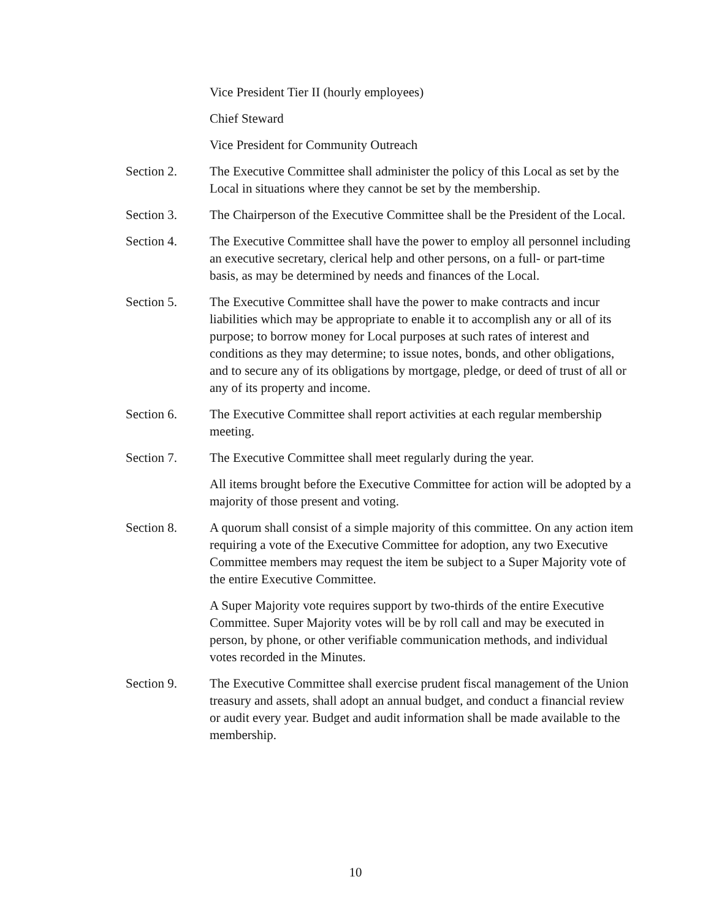Vice President Tier II (hourly employees)
Chief Steward
Vice President for Community Outreach
Section 2. The Executive Committee shall administer the policy of this Local as set by the Local in situations where they cannot be set by the membership.
Section 3. The Chairperson of the Executive Committee shall be the President of the Local.
Section 4. The Executive Committee shall have the power to employ all personnel including an executive secretary, clerical help and other persons, on a full- or part-time basis, as may be determined by needs and finances of the Local.
Section 5. The Executive Committee shall have the power to make contracts and incur liabilities which may be appropriate to enable it to accomplish any or all of its purpose; to borrow money for Local purposes at such rates of interest and conditions as they may determine; to issue notes, bonds, and other obligations, and to secure any of its obligations by mortgage, pledge, or deed of trust of all or any of its property and income.
Section 6. The Executive Committee shall report activities at each regular membership meeting.
Section 7. The Executive Committee shall meet regularly during the year.
All items brought before the Executive Committee for action will be adopted by a majority of those present and voting.
Section 8. A quorum shall consist of a simple majority of this committee. On any action item requiring a vote of the Executive Committee for adoption, any two Executive Committee members may request the item be subject to a Super Majority vote of the entire Executive Committee.
A Super Majority vote requires support by two-thirds of the entire Executive Committee. Super Majority votes will be by roll call and may be executed in person, by phone, or other verifiable communication methods, and individual votes recorded in the Minutes.
Section 9. The Executive Committee shall exercise prudent fiscal management of the Union treasury and assets, shall adopt an annual budget, and conduct a financial review or audit every year. Budget and audit information shall be made available to the membership.
10